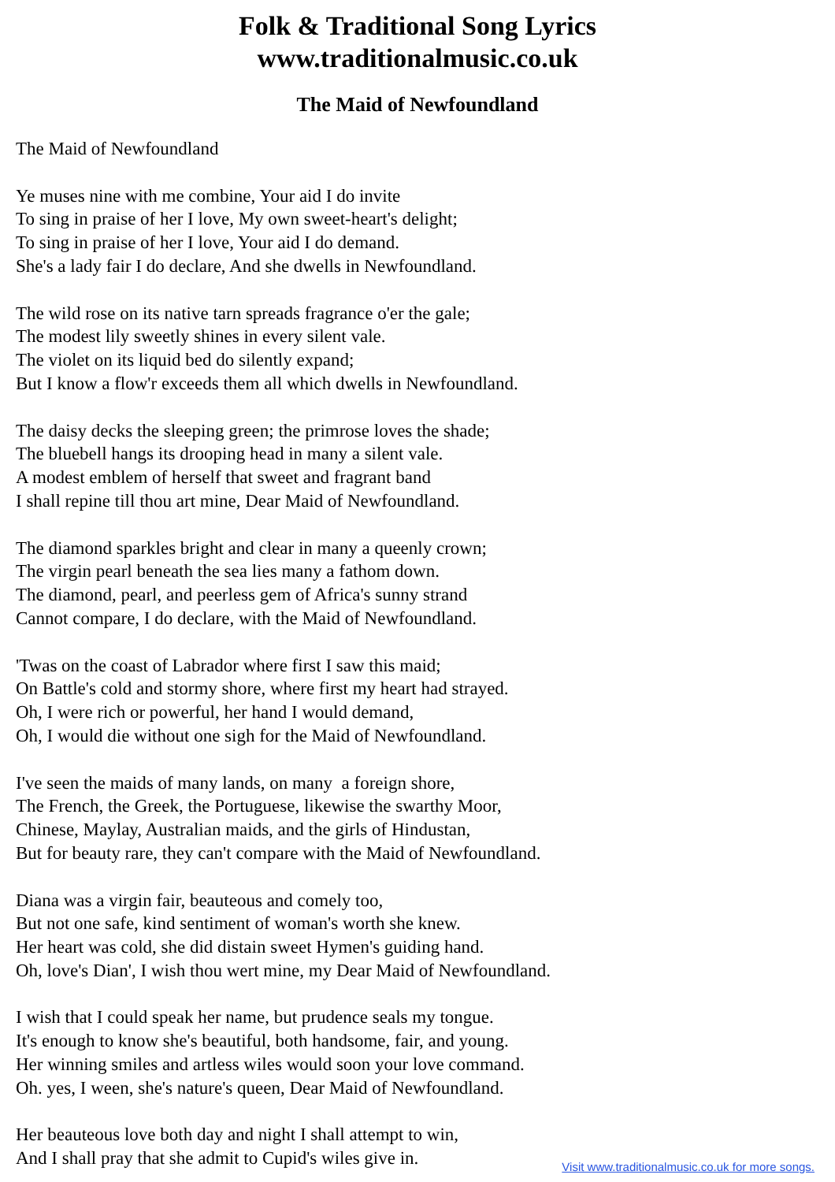Folk & Traditional Song Lyrics
www.traditionalmusic.co.uk
The Maid of Newfoundland
The Maid of Newfoundland
Ye muses nine with me combine, Your aid I do invite
To sing in praise of her I love, My own sweet-heart's delight;
To sing in praise of her I love, Your aid I do demand.
She's a lady fair I do declare, And she dwells in Newfoundland.
The wild rose on its native tarn spreads fragrance o'er the gale;
The modest lily sweetly shines in every silent vale.
The violet on its liquid bed do silently expand;
But I know a flow'r exceeds them all which dwells in Newfoundland.
The daisy decks the sleeping green; the primrose loves the shade;
The bluebell hangs its drooping head in many a silent vale.
A modest emblem of herself that sweet and fragrant band
I shall repine till thou art mine, Dear Maid of Newfoundland.
The diamond sparkles bright and clear in many a queenly crown;
The virgin pearl beneath the sea lies many a fathom down.
The diamond, pearl, and peerless gem of Africa's sunny strand
Cannot compare, I do declare, with the Maid of Newfoundland.
'Twas on the coast of Labrador where first I saw this maid;
On Battle's cold and stormy shore, where first my heart had strayed.
Oh, I were rich or powerful, her hand I would demand,
Oh, I would die without one sigh for the Maid of Newfoundland.
I've seen the maids of many lands, on many a foreign shore,
The French, the Greek, the Portuguese, likewise the swarthy Moor,
Chinese, Maylay, Australian maids, and the girls of Hindustan,
But for beauty rare, they can't compare with the Maid of Newfoundland.
Diana was a virgin fair, beauteous and comely too,
But not one safe, kind sentiment of woman's worth she knew.
Her heart was cold, she did distain sweet Hymen's guiding hand.
Oh, love's Dian', I wish thou wert mine, my Dear Maid of Newfoundland.
I wish that I could speak her name, but prudence seals my tongue.
It's enough to know she's beautiful, both handsome, fair, and young.
Her winning smiles and artless wiles would soon your love command.
Oh. yes, I ween, she's nature's queen, Dear Maid of Newfoundland.
Her beauteous love both day and night I shall attempt to win,
And I shall pray that she admit to Cupid's wiles give in.
Visit www.traditionalmusic.co.uk for more songs.